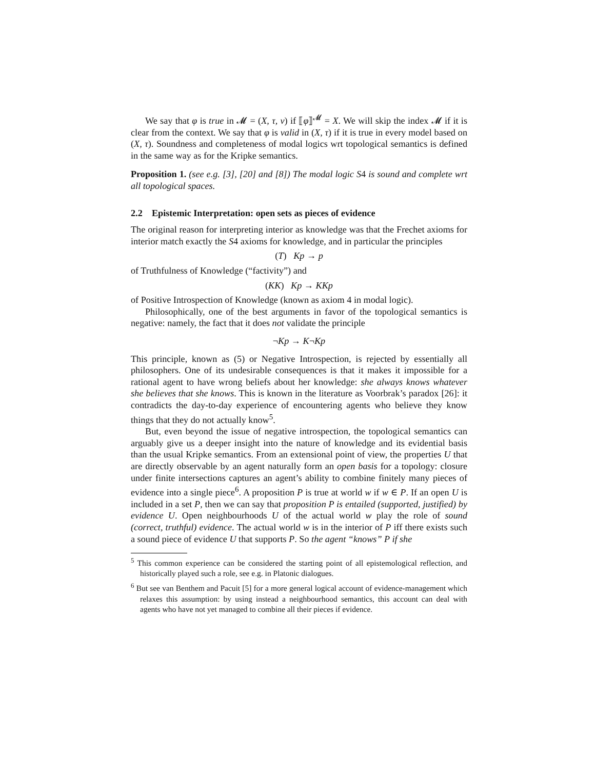We say that φ is true in 𝓜 = (X, τ, ν) if ⟦φ⟧<sup>𝓜</sup> = X. We will skip the index 𝓜 if it is clear from the context. We say that φ is valid in (X, τ) if it is true in every model based on (X, τ). Soundness and completeness of modal logics wrt topological semantics is defined in the same way as for the Kripke semantics.
Proposition 1. (see e.g. [3], [20] and [8]) The modal logic S4 is sound and complete wrt all topological spaces.
2.2 Epistemic Interpretation: open sets as pieces of evidence
The original reason for interpreting interior as knowledge was that the Frechet axioms for interior match exactly the S4 axioms for knowledge, and in particular the principles
(T) Kp → p
of Truthfulness of Knowledge (“factivity”) and
(KK) Kp → KKp
of Positive Introspection of Knowledge (known as axiom 4 in modal logic).
Philosophically, one of the best arguments in favor of the topological semantics is negative: namely, the fact that it does not validate the principle
¬Kp → K¬Kp
This principle, known as (5) or Negative Introspection, is rejected by essentially all philosophers. One of its undesirable consequences is that it makes it impossible for a rational agent to have wrong beliefs about her knowledge: she always knows whatever she believes that she knows. This is known in the literature as Voorbrak’s paradox [26]: it contradicts the day-to-day experience of encountering agents who believe they know things that they do not actually know<sup>5</sup>.
But, even beyond the issue of negative introspection, the topological semantics can arguably give us a deeper insight into the nature of knowledge and its evidential basis than the usual Kripke semantics. From an extensional point of view, the properties U that are directly observable by an agent naturally form an open basis for a topology: closure under finite intersections captures an agent’s ability to combine finitely many pieces of evidence into a single piece<sup>6</sup>. A proposition P is true at world w if w ∈ P. If an open U is included in a set P, then we can say that proposition P is entailed (supported, justified) by evidence U. Open neighbourhoods U of the actual world w play the role of sound (correct, truthful) evidence. The actual world w is in the interior of P iff there exists such a sound piece of evidence U that supports P. So the agent “knows” P if she
<sup>5</sup> This common experience can be considered the starting point of all epistemological reflection, and historically played such a role, see e.g. in Platonic dialogues.
<sup>6</sup> But see van Benthem and Pacuit [5] for a more general logical account of evidence-management which relaxes this assumption: by using instead a neighbourhood semantics, this account can deal with agents who have not yet managed to combine all their pieces if evidence.